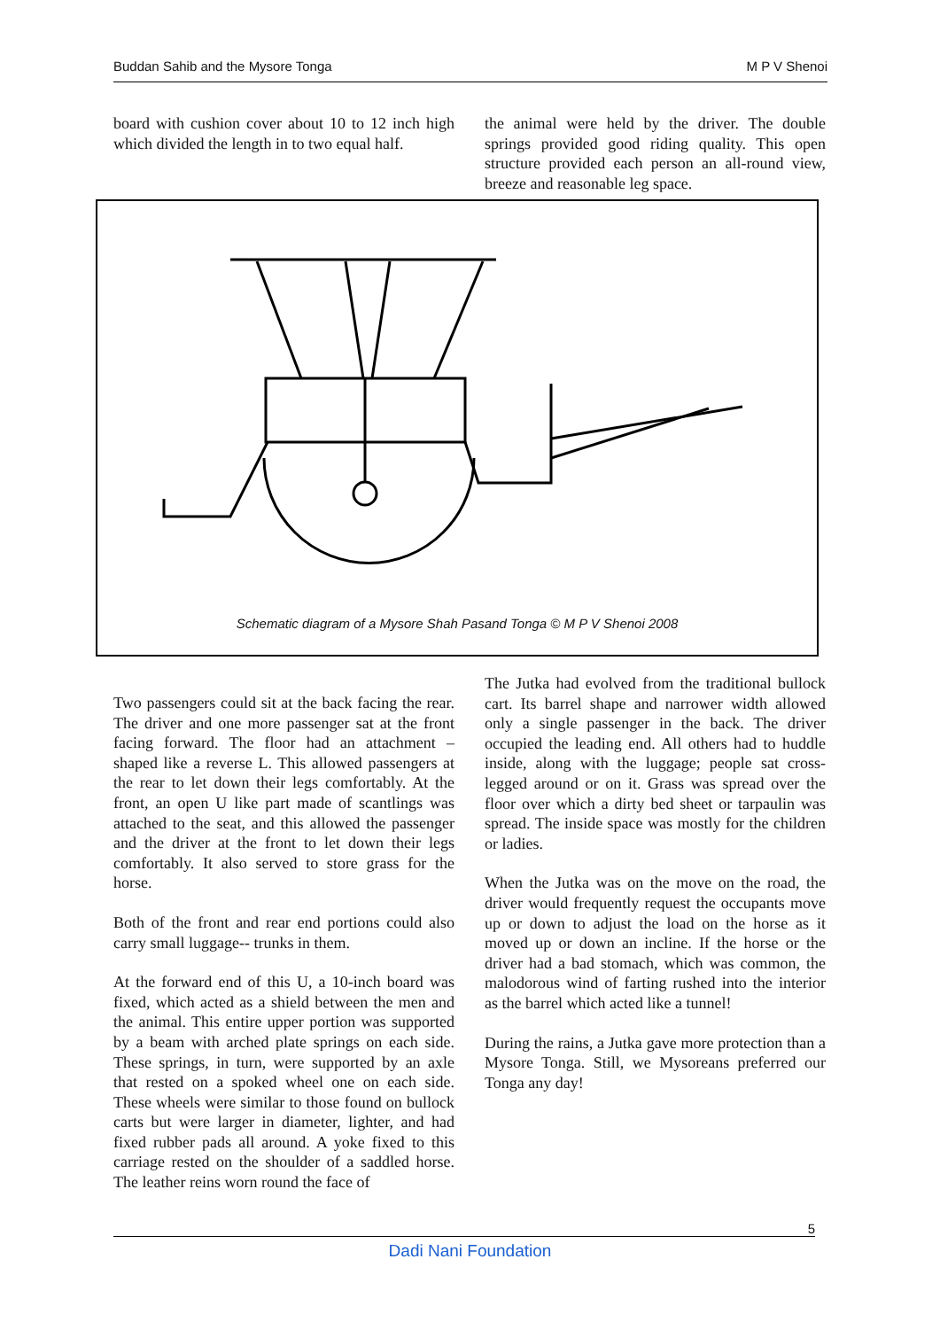Buddan Sahib and the Mysore Tonga M P V Shenoi
board with cushion cover about 10 to 12 inch high which divided the length in to two equal half.
the animal were held by the driver. The double springs provided good riding quality. This open structure provided each person an all-round view, breeze and reasonable leg space.
Schematic diagram of a Mysore Shah Pasand Tonga © M P V Shenoi 2008
Two passengers could sit at the back facing the rear. The driver and one more passenger sat at the front facing forward. The floor had an attachment – shaped like a reverse L. This allowed passengers at the rear to let down their legs comfortably. At the front, an open U like part made of scantlings was attached to the seat, and this allowed the passenger and the driver at the front to let down their legs comfortably. It also served to store grass for the horse.
Both of the front and rear end portions could also carry small luggage-- trunks in them.
At the forward end of this U, a 10-inch board was fixed, which acted as a shield between the men and the animal. This entire upper portion was supported by a beam with arched plate springs on each side. These springs, in turn, were supported by an axle that rested on a spoked wheel one on each side. These wheels were similar to those found on bullock carts but were larger in diameter, lighter, and had fixed rubber pads all around. A yoke fixed to this carriage rested on the shoulder of a saddled horse. The leather reins worn round the face of
The Jutka had evolved from the traditional bullock cart. Its barrel shape and narrower width allowed only a single passenger in the back. The driver occupied the leading end. All others had to huddle inside, along with the luggage; people sat cross-legged around or on it. Grass was spread over the floor over which a dirty bed sheet or tarpaulin was spread. The inside space was mostly for the children or ladies.
When the Jutka was on the move on the road, the driver would frequently request the occupants move up or down to adjust the load on the horse as it moved up or down an incline. If the horse or the driver had a bad stomach, which was common, the malodorous wind of farting rushed into the interior as the barrel which acted like a tunnel!
During the rains, a Jutka gave more protection than a Mysore Tonga. Still, we Mysoreans preferred our Tonga any day!
5
Dadi Nani Foundation